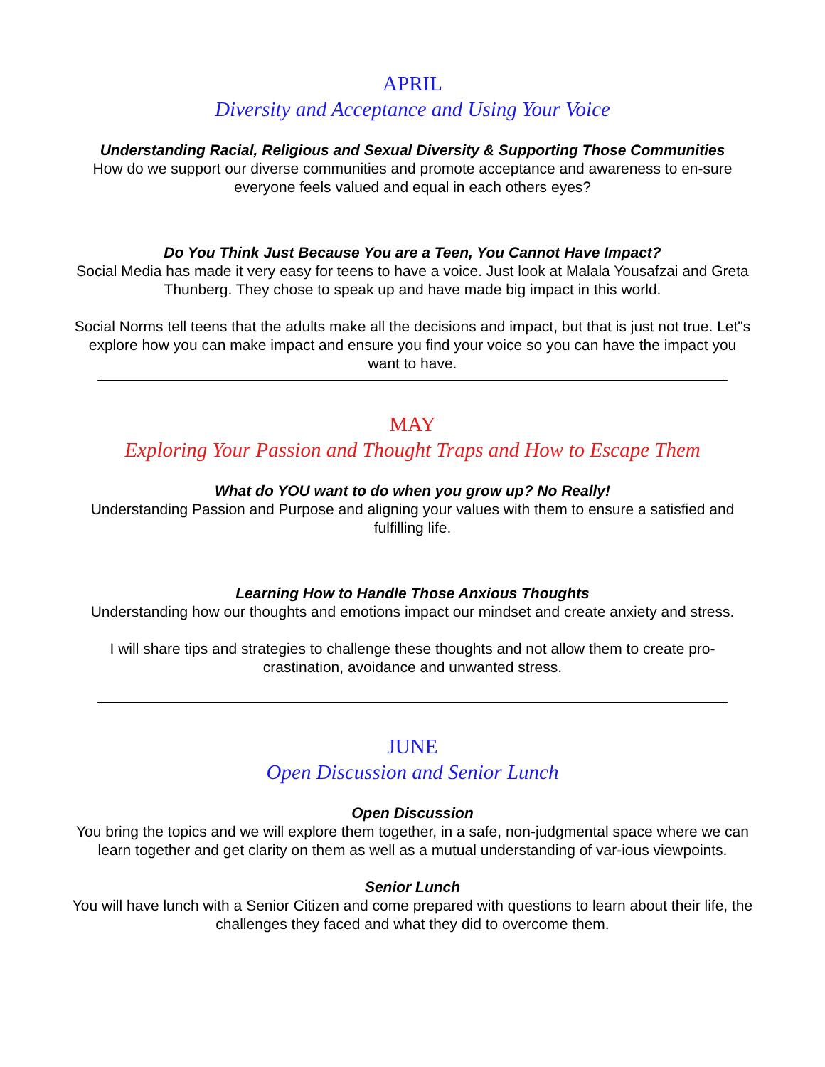APRIL
Diversity and Acceptance and Using Your Voice
Understanding Racial, Religious and Sexual Diversity & Supporting Those Communities
How do we support our diverse communities and promote acceptance and awareness to en-sure everyone feels valued and equal in each others eyes?
Do You Think Just Because You are a Teen, You Cannot Have Impact?
Social Media has made it very easy for teens to have a voice. Just look at Malala Yousafzai and Greta Thunberg. They chose to speak up and have made big impact in this world.
Social Norms tell teens that the adults make all the decisions and impact, but that is just not true. Let"s explore how you can make impact and ensure you find your voice so you can have the impact you want to have.
MAY
Exploring Your Passion and Thought Traps and How to Escape Them
What do YOU want to do when you grow up? No Really!
Understanding Passion and Purpose and aligning your values with them to ensure a satisfied and fulfilling life.
Learning How to Handle Those Anxious Thoughts
Understanding how our thoughts and emotions impact our mindset and create anxiety and stress.
I will share tips and strategies to challenge these thoughts and not allow them to create pro-crastination, avoidance and unwanted stress.
JUNE
Open Discussion and Senior Lunch
Open Discussion
You bring the topics and we will explore them together, in a safe, non-judgmental space where we can learn together and get clarity on them as well as a mutual understanding of var-ious viewpoints.
Senior Lunch
You will have lunch with a Senior Citizen and come prepared with questions to learn about their life, the challenges they faced and what they did to overcome them.